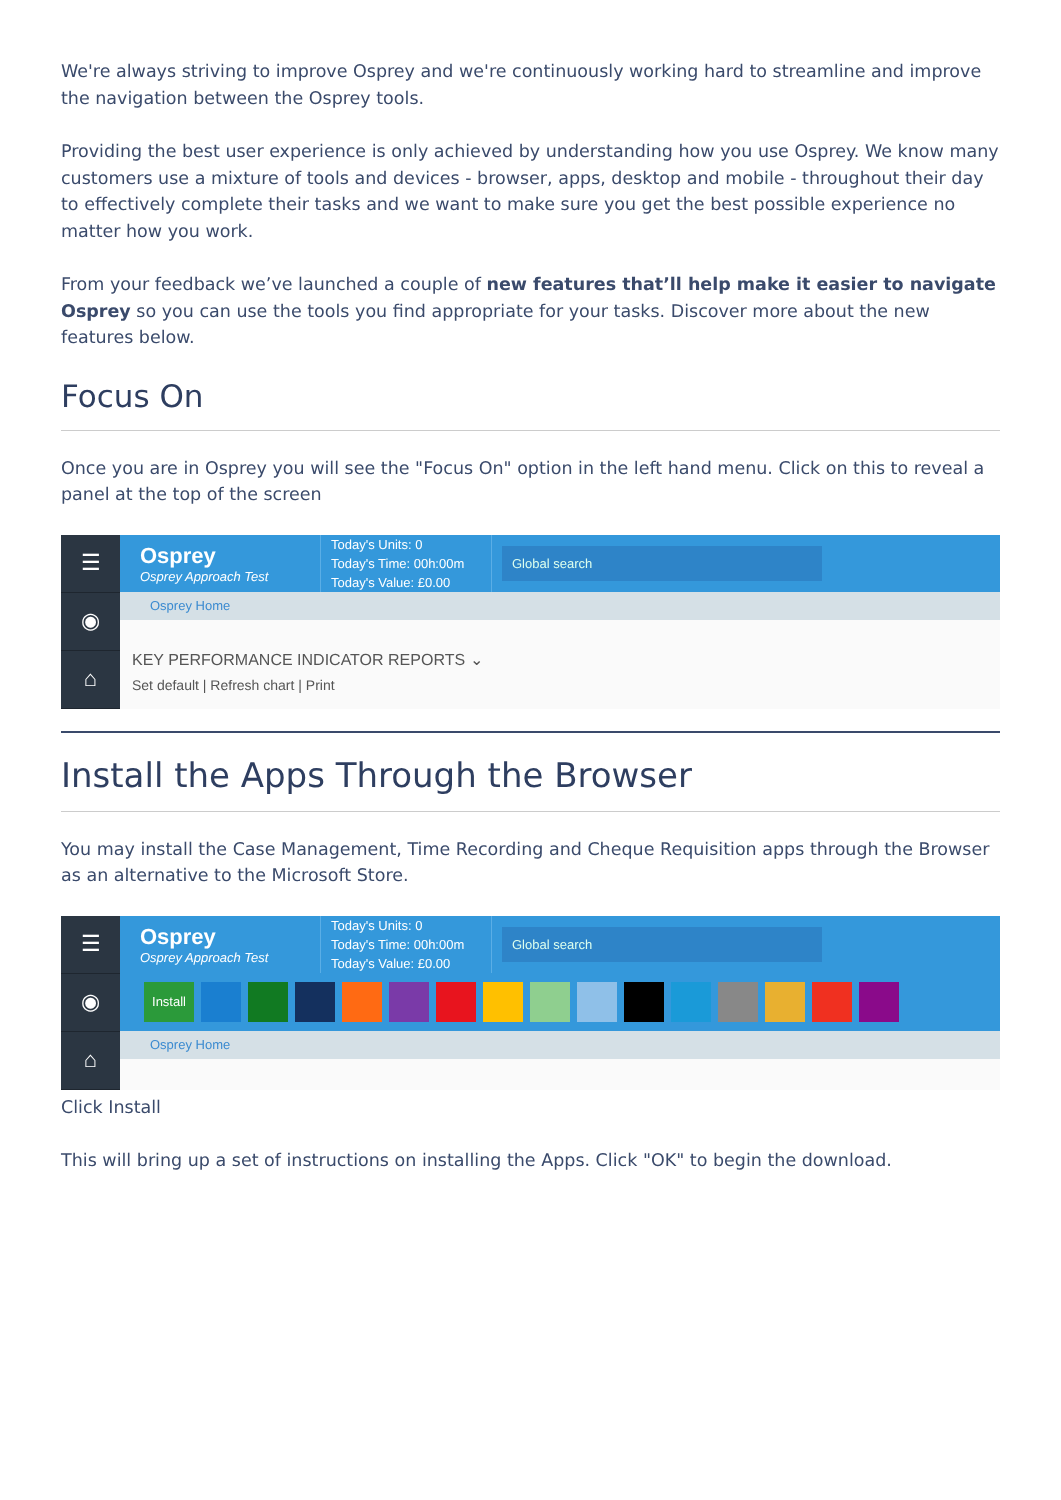We're always striving to improve Osprey and we're continuously working hard to streamline and improve the navigation between the Osprey tools.
Providing the best user experience is only achieved by understanding how you use Osprey. We know many customers use a mixture of tools and devices - browser, apps, desktop and mobile - throughout their day to effectively complete their tasks and we want to make sure you get the best possible experience no matter how you work.
From your feedback we’ve launched a couple of new features that’ll help make it easier to navigate Osprey so you can use the tools you find appropriate for your tasks. Discover more about the new features below.
Focus On
Once you are in Osprey you will see the "Focus On" option in the left hand menu. Click on this to reveal a panel at the top of the screen
☰
◉
⌂
Osprey
Osprey Approach Test
Today's Units: 0
Today's Time: 00h:00m
Today's Value: £0.00
Global search
Osprey Home
KEY PERFORMANCE INDICATOR REPORTS ⌄
Set default | Refresh chart | Print
Install the Apps Through the Browser
You may install the Case Management, Time Recording and Cheque Requisition apps through the Browser as an alternative to the Microsoft Store.
☰
◉
⌂
Osprey
Osprey Approach Test
Today's Units: 0
Today's Time: 00h:00m
Today's Value: £0.00
Global search
Install
Osprey Home
Click Install
This will bring up a set of instructions on installing the Apps. Click "OK" to begin the download.